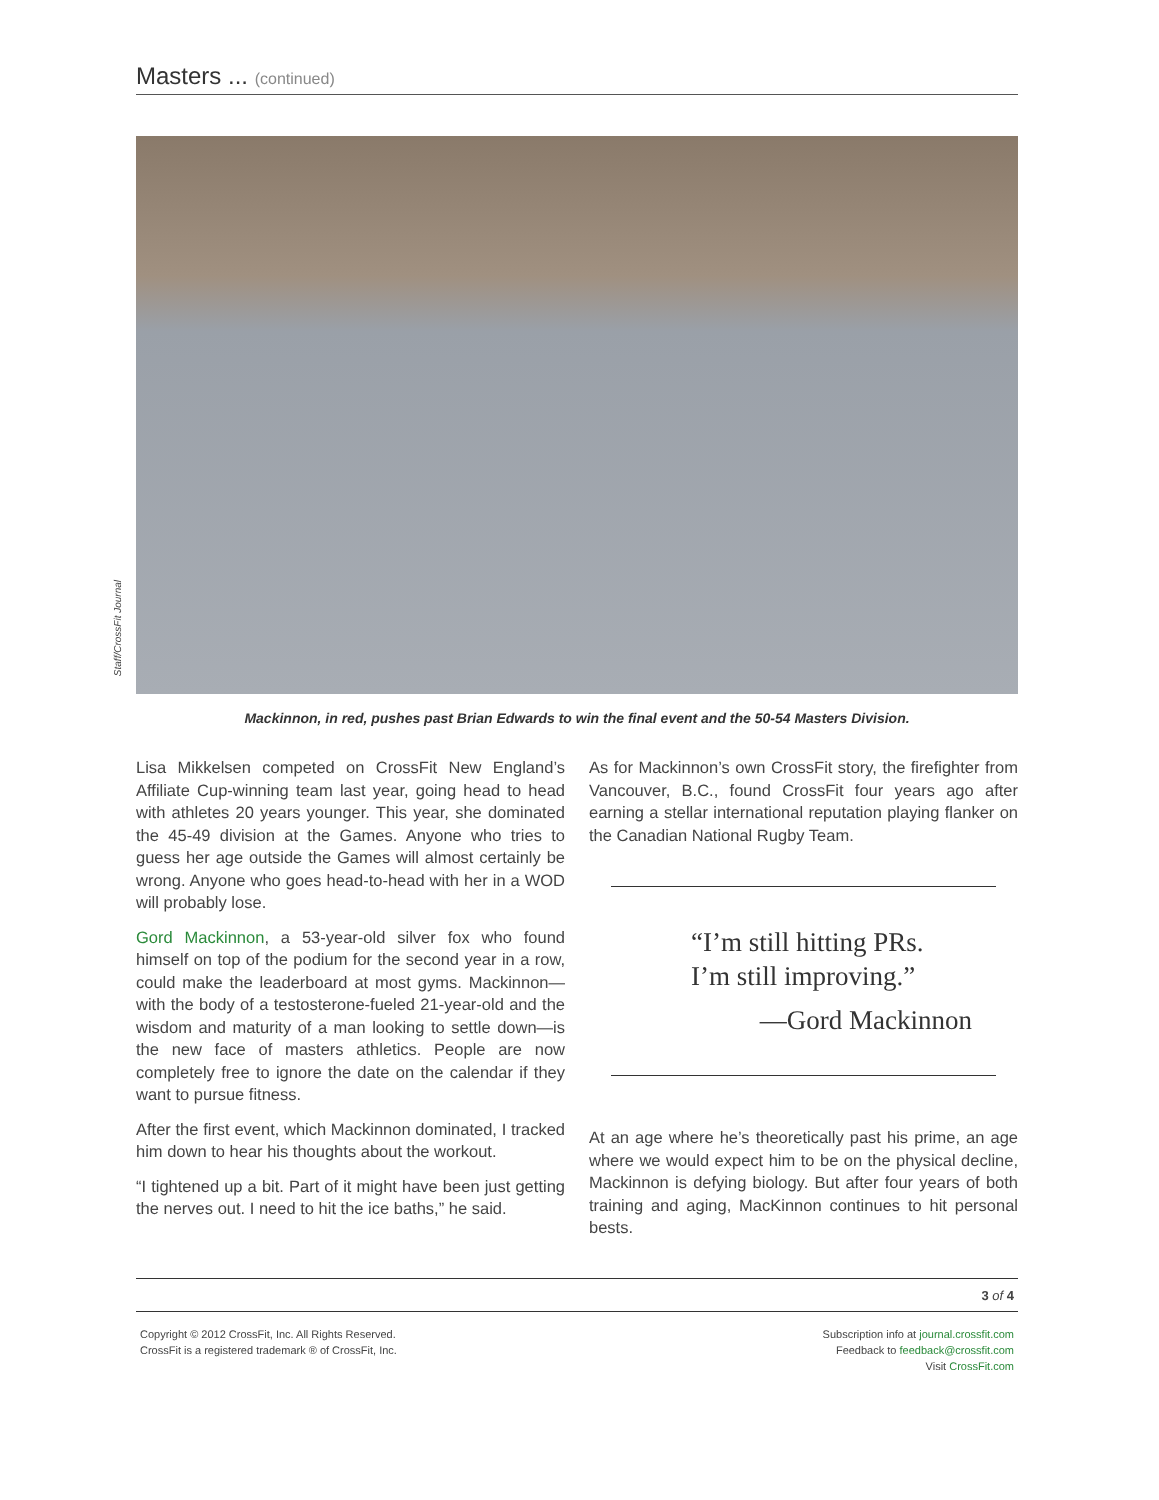Masters ... (continued)
Staff/CrossFit Journal
Mackinnon, in red, pushes past Brian Edwards to win the final event and the 50-54 Masters Division.
Lisa Mikkelsen competed on CrossFit New England’s Affiliate Cup-winning team last year, going head to head with athletes 20 years younger. This year, she dominated the 45-49 division at the Games. Anyone who tries to guess her age outside the Games will almost certainly be wrong. Anyone who goes head-to-head with her in a WOD will probably lose.
Gord Mackinnon, a 53-year-old silver fox who found himself on top of the podium for the second year in a row, could make the leaderboard at most gyms. Mackinnon—with the body of a testosterone-fueled 21-year-old and the wisdom and maturity of a man looking to settle down—is the new face of masters athletics. People are now completely free to ignore the date on the calendar if they want to pursue fitness.
After the first event, which Mackinnon dominated, I tracked him down to hear his thoughts about the workout.
“I tightened up a bit. Part of it might have been just getting the nerves out. I need to hit the ice baths,” he said.
As for Mackinnon’s own CrossFit story, the firefighter from Vancouver, B.C., found CrossFit four years ago after earning a stellar international reputation playing flanker on the Canadian National Rugby Team.
“I’m still hitting PRs.
I’m still improving.”
—Gord Mackinnon
At an age where he’s theoretically past his prime, an age where we would expect him to be on the physical decline, Mackinnon is defying biology. But after four years of both training and aging, MacKinnon continues to hit personal bests.
3 of 4
Copyright © 2012 CrossFit, Inc. All Rights Reserved.
CrossFit is a registered trademark ® of CrossFit, Inc.
Subscription info at journal.crossfit.com
Feedback to feedback@crossfit.com
Visit CrossFit.com